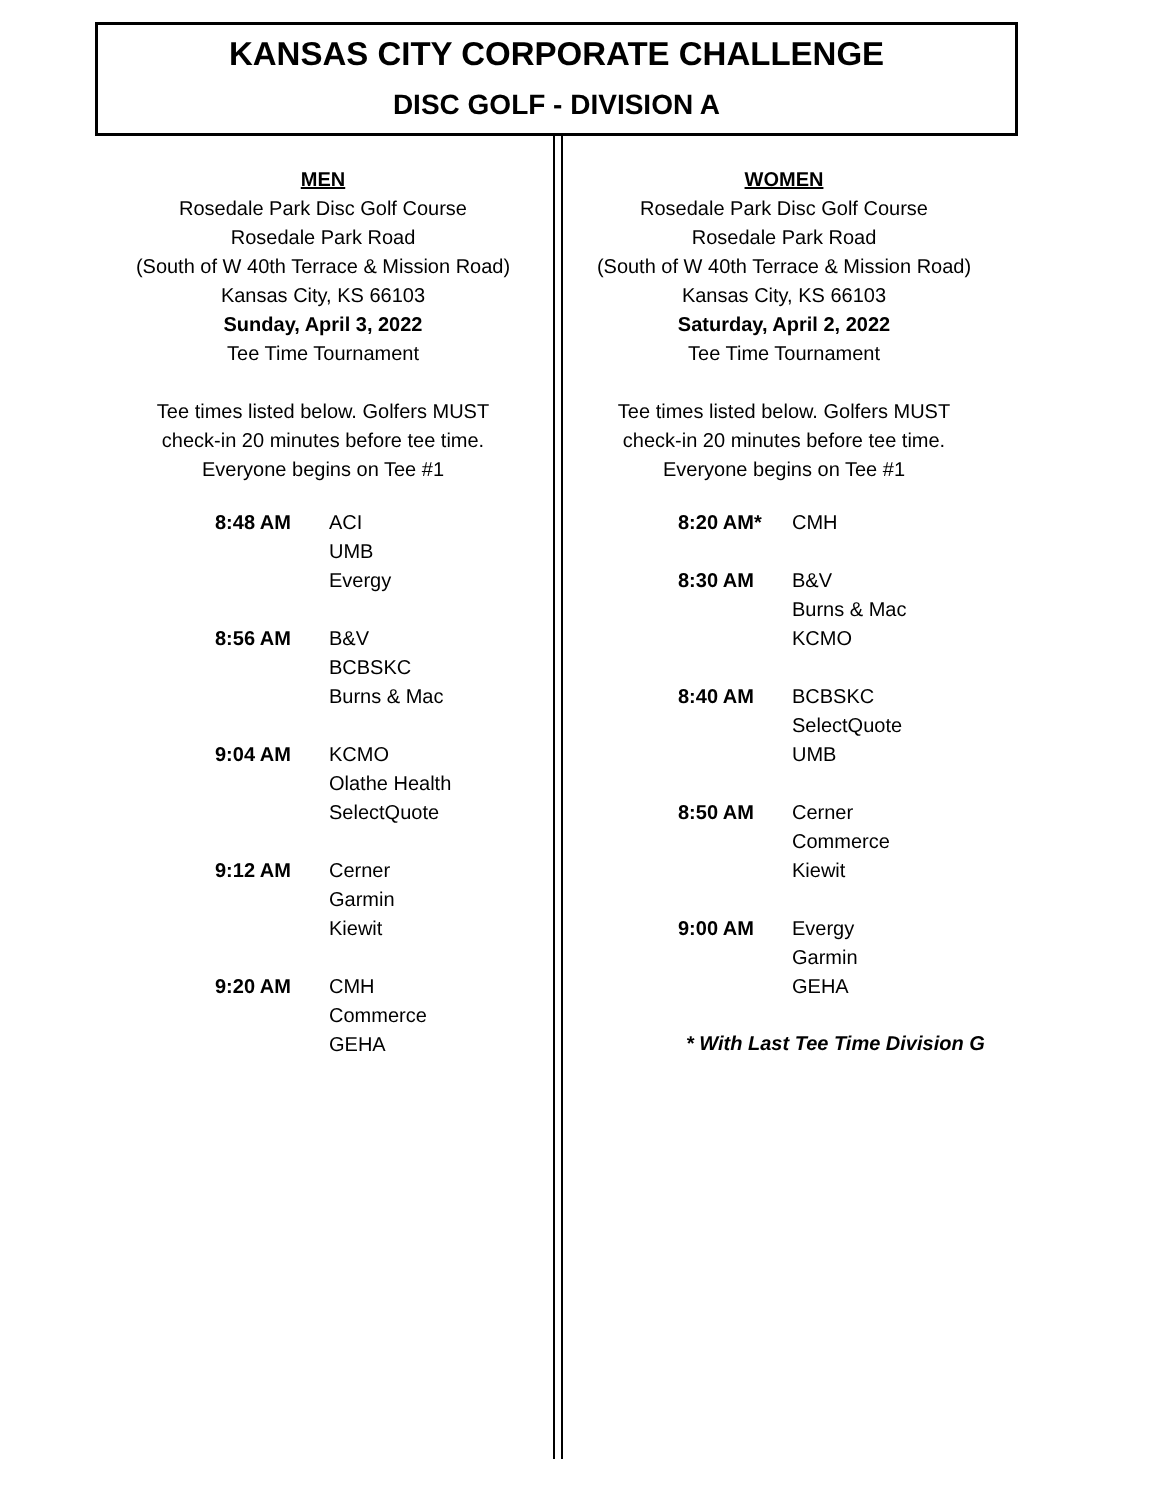KANSAS CITY CORPORATE CHALLENGE
DISC GOLF - DIVISION A
MEN
Rosedale Park Disc Golf Course
Rosedale Park Road
(South of W 40th Terrace & Mission Road)
Kansas City, KS 66103
Sunday, April 3, 2022
Tee Time Tournament
Tee times listed below. Golfers MUST
check-in 20 minutes before tee time.
Everyone begins on Tee #1
| 8:48 AM | ACI UMB Evergy |
| 8:56 AM | B&V BCBSKC Burns & Mac |
| 9:04 AM | KCMO Olathe Health SelectQuote |
| 9:12 AM | Cerner Garmin Kiewit |
| 9:20 AM | CMH Commerce GEHA |
WOMEN
Rosedale Park Disc Golf Course
Rosedale Park Road
(South of W 40th Terrace & Mission Road)
Kansas City, KS 66103
Saturday, April 2, 2022
Tee Time Tournament
Tee times listed below. Golfers MUST
check-in 20 minutes before tee time.
Everyone begins on Tee #1
| 8:20 AM* | CMH |
| 8:30 AM | B&V Burns & Mac KCMO |
| 8:40 AM | BCBSKC SelectQuote UMB |
| 8:50 AM | Cerner Commerce Kiewit |
| 9:00 AM | Evergy Garmin GEHA |
* With Last Tee Time Division G